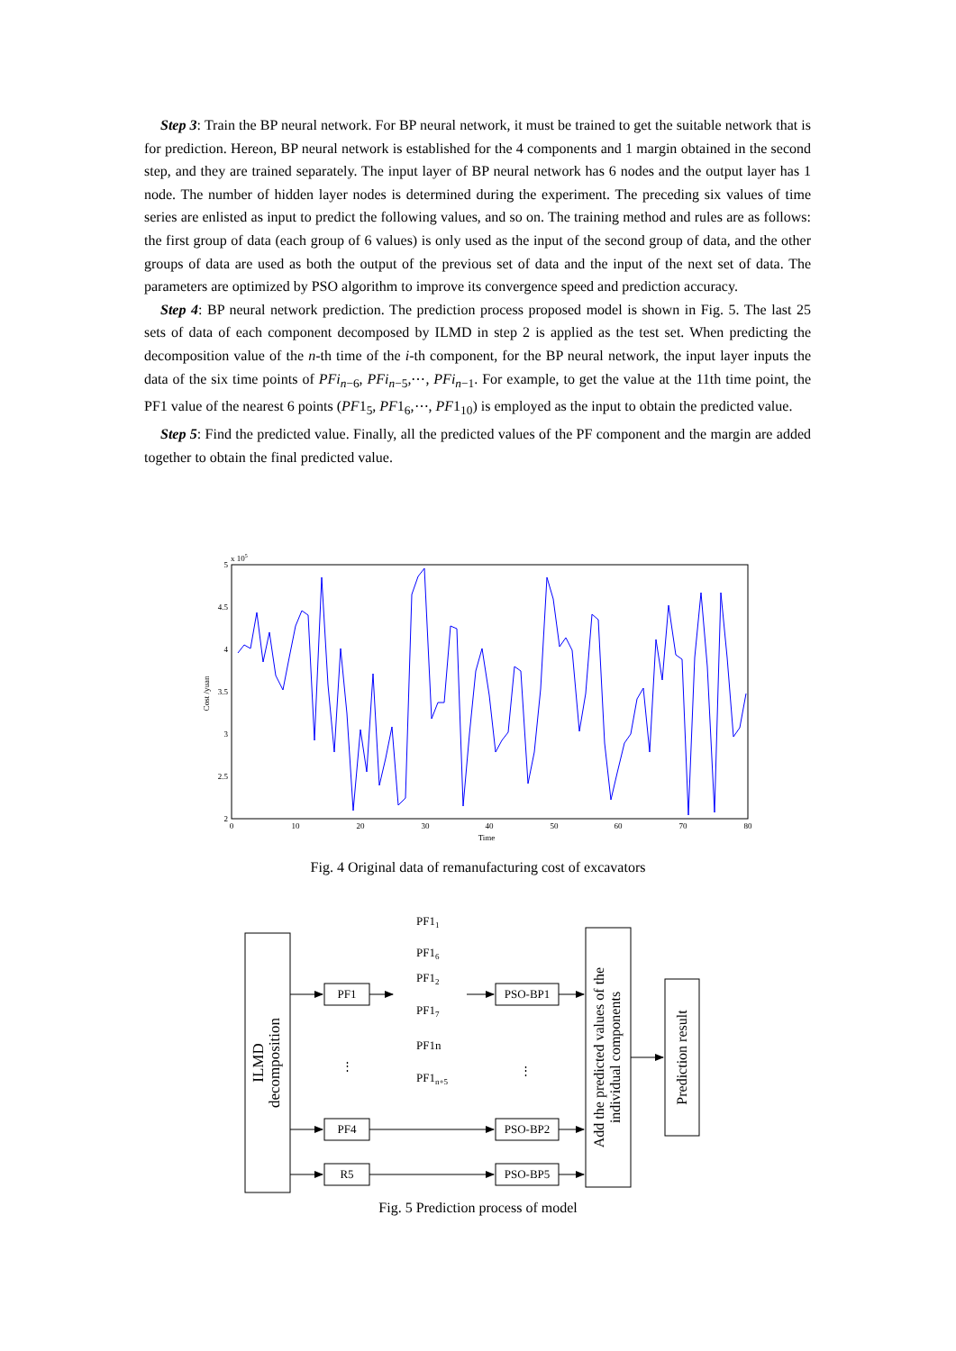Step 3: Train the BP neural network. For BP neural network, it must be trained to get the suitable network that is for prediction. Hereon, BP neural network is established for the 4 components and 1 margin obtained in the second step, and they are trained separately. The input layer of BP neural network has 6 nodes and the output layer has 1 node. The number of hidden layer nodes is determined during the experiment. The preceding six values of time series are enlisted as input to predict the following values, and so on. The training method and rules are as follows: the first group of data (each group of 6 values) is only used as the input of the second group of data, and the other groups of data are used as both the output of the previous set of data and the input of the next set of data. The parameters are optimized by PSO algorithm to improve its convergence speed and prediction accuracy.
Step 4: BP neural network prediction. The prediction process proposed model is shown in Fig. 5. The last 25 sets of data of each component decomposed by ILMD in step 2 is applied as the test set. When predicting the decomposition value of the n-th time of the i-th component, for the BP neural network, the input layer inputs the data of the six time points of PFi<sub>n−6</sub>, PFi<sub>n−5</sub>,⋯, PFi<sub>n−1</sub>. For example, to get the value at the 11th time point, the PF1 value of the nearest 6 points (PF1<sub>5</sub>, PF1<sub>6</sub>,⋯, PF1<sub>10</sub>) is employed as the input to obtain the predicted value.
Step 5: Find the predicted value. Finally, all the predicted values of the PF component and the margin are added together to obtain the final predicted value.
x 105
5
4.5
4
3.5
3
2.5
2
0
10
20
30
40
50
60
70
80
Time
Cost /yuan
Fig. 4 Original data of remanufacturing cost of excavators
ILMD
decomposition
PF1
PF4
R5
⋮
PF11
PF16
PF12
PF17
PF1n
PF1n+5
PSO-BP1
PSO-BP2
PSO-BP5
⋮
Add the predicted values of the
individual components
Prediction result
Fig. 5 Prediction process of model